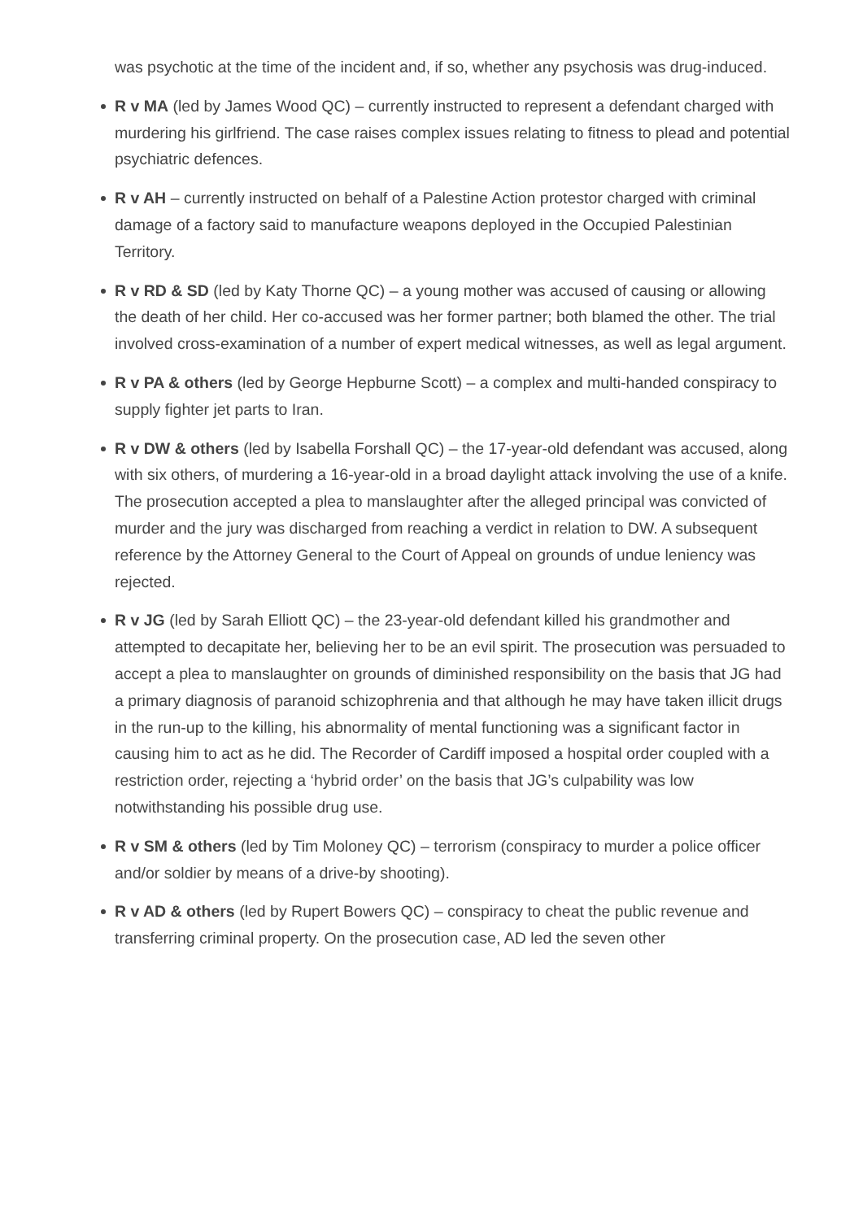was psychotic at the time of the incident and, if so, whether any psychosis was drug-induced.
R v MA (led by James Wood QC) – currently instructed to represent a defendant charged with murdering his girlfriend. The case raises complex issues relating to fitness to plead and potential psychiatric defences.
R v AH – currently instructed on behalf of a Palestine Action protestor charged with criminal damage of a factory said to manufacture weapons deployed in the Occupied Palestinian Territory.
R v RD & SD (led by Katy Thorne QC) – a young mother was accused of causing or allowing the death of her child. Her co-accused was her former partner; both blamed the other. The trial involved cross-examination of a number of expert medical witnesses, as well as legal argument.
R v PA & others (led by George Hepburne Scott) – a complex and multi-handed conspiracy to supply fighter jet parts to Iran.
R v DW & others (led by Isabella Forshall QC) – the 17-year-old defendant was accused, along with six others, of murdering a 16-year-old in a broad daylight attack involving the use of a knife. The prosecution accepted a plea to manslaughter after the alleged principal was convicted of murder and the jury was discharged from reaching a verdict in relation to DW. A subsequent reference by the Attorney General to the Court of Appeal on grounds of undue leniency was rejected.
R v JG (led by Sarah Elliott QC) – the 23-year-old defendant killed his grandmother and attempted to decapitate her, believing her to be an evil spirit. The prosecution was persuaded to accept a plea to manslaughter on grounds of diminished responsibility on the basis that JG had a primary diagnosis of paranoid schizophrenia and that although he may have taken illicit drugs in the run-up to the killing, his abnormality of mental functioning was a significant factor in causing him to act as he did. The Recorder of Cardiff imposed a hospital order coupled with a restriction order, rejecting a ‘hybrid order’ on the basis that JG’s culpability was low notwithstanding his possible drug use.
R v SM & others (led by Tim Moloney QC) – terrorism (conspiracy to murder a police officer and/or soldier by means of a drive-by shooting).
R v AD & others (led by Rupert Bowers QC) – conspiracy to cheat the public revenue and transferring criminal property. On the prosecution case, AD led the seven other